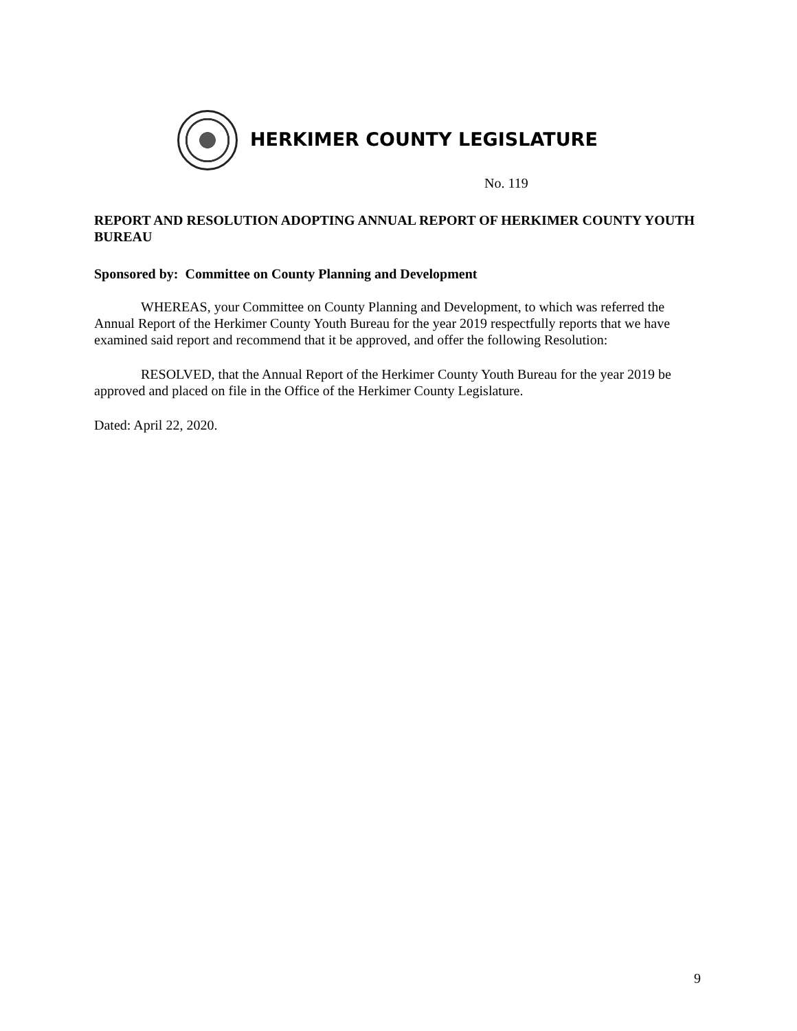HERKIMER COUNTY LEGISLATURE
No. 119
REPORT AND RESOLUTION ADOPTING ANNUAL REPORT OF HERKIMER COUNTY YOUTH BUREAU
Sponsored by: Committee on County Planning and Development
WHEREAS, your Committee on County Planning and Development, to which was referred the Annual Report of the Herkimer County Youth Bureau for the year 2019 respectfully reports that we have examined said report and recommend that it be approved, and offer the following Resolution:
RESOLVED, that the Annual Report of the Herkimer County Youth Bureau for the year 2019 be approved and placed on file in the Office of the Herkimer County Legislature.
Dated: April 22, 2020.
9